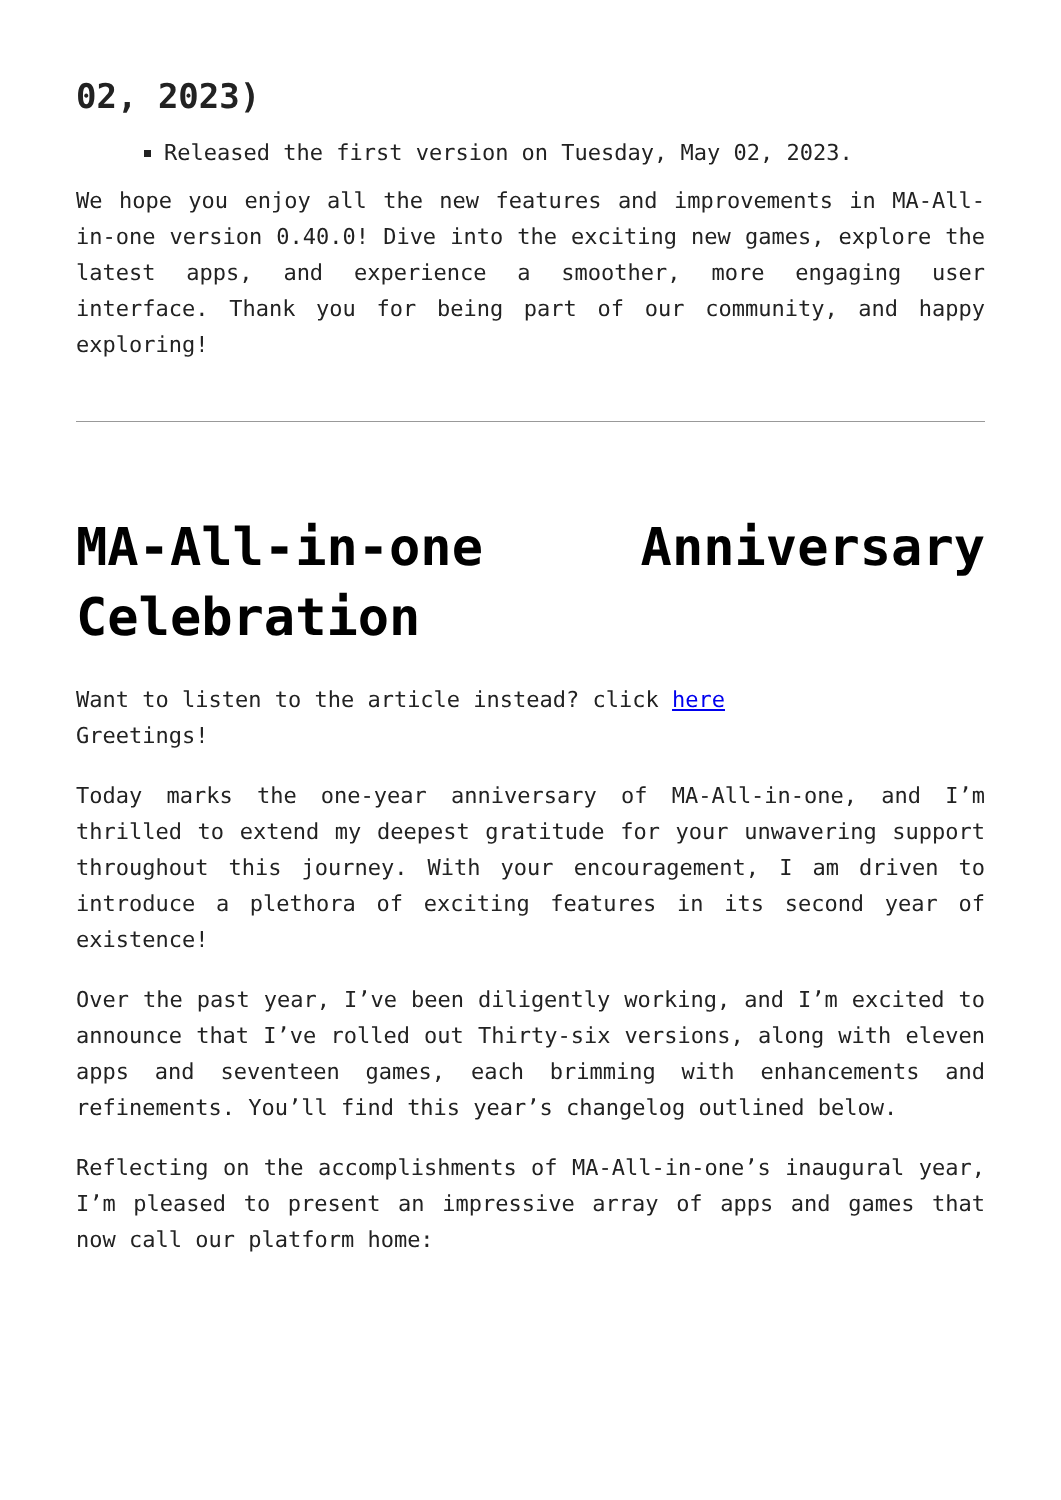02, 2023)
Released the first version on Tuesday, May 02, 2023.
We hope you enjoy all the new features and improvements in MA-All-in-one version 0.40.0! Dive into the exciting new games, explore the latest apps, and experience a smoother, more engaging user interface. Thank you for being part of our community, and happy exploring!
MA-All-in-one Anniversary Celebration
Want to listen to the article instead? click here
Greetings!
Today marks the one-year anniversary of MA-All-in-one, and I’m thrilled to extend my deepest gratitude for your unwavering support throughout this journey. With your encouragement, I am driven to introduce a plethora of exciting features in its second year of existence!
Over the past year, I’ve been diligently working, and I’m excited to announce that I’ve rolled out Thirty-six versions, along with eleven apps and seventeen games, each brimming with enhancements and refinements. You’ll find this year’s changelog outlined below.
Reflecting on the accomplishments of MA-All-in-one’s inaugural year, I’m pleased to present an impressive array of apps and games that now call our platform home: